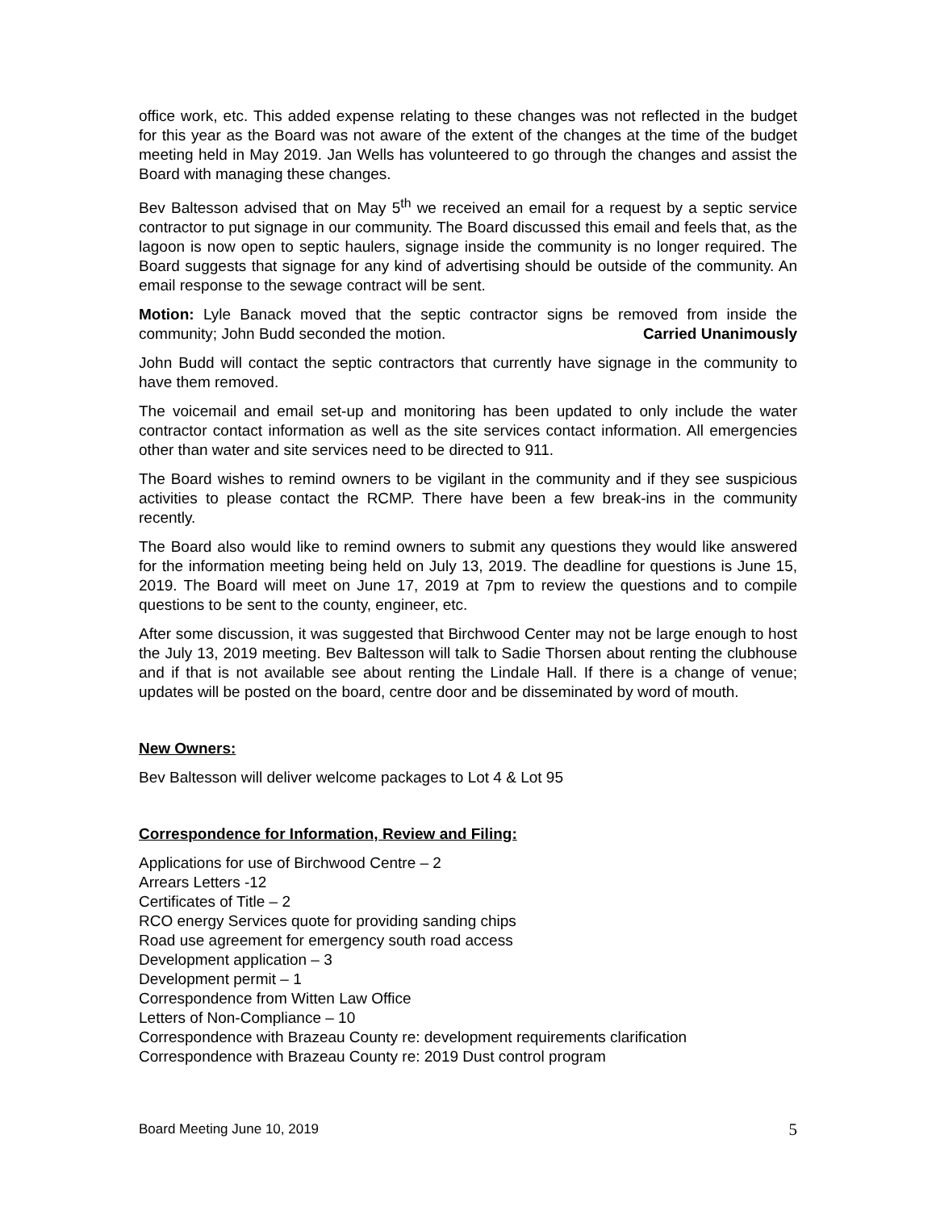office work, etc. This added expense relating to these changes was not reflected in the budget for this year as the Board was not aware of the extent of the changes at the time of the budget meeting held in May 2019. Jan Wells has volunteered to go through the changes and assist the Board with managing these changes.
Bev Baltesson advised that on May 5<sup>th</sup> we received an email for a request by a septic service contractor to put signage in our community. The Board discussed this email and feels that, as the lagoon is now open to septic haulers, signage inside the community is no longer required. The Board suggests that signage for any kind of advertising should be outside of the community. An email response to the sewage contract will be sent.
Motion: Lyle Banack moved that the septic contractor signs be removed from inside the community; John Budd seconded the motion. Carried Unanimously
John Budd will contact the septic contractors that currently have signage in the community to have them removed.
The voicemail and email set-up and monitoring has been updated to only include the water contractor contact information as well as the site services contact information. All emergencies other than water and site services need to be directed to 911.
The Board wishes to remind owners to be vigilant in the community and if they see suspicious activities to please contact the RCMP. There have been a few break-ins in the community recently.
The Board also would like to remind owners to submit any questions they would like answered for the information meeting being held on July 13, 2019. The deadline for questions is June 15, 2019. The Board will meet on June 17, 2019 at 7pm to review the questions and to compile questions to be sent to the county, engineer, etc.
After some discussion, it was suggested that Birchwood Center may not be large enough to host the July 13, 2019 meeting. Bev Baltesson will talk to Sadie Thorsen about renting the clubhouse and if that is not available see about renting the Lindale Hall. If there is a change of venue; updates will be posted on the board, centre door and be disseminated by word of mouth.
New Owners:
Bev Baltesson will deliver welcome packages to Lot 4 & Lot 95
Correspondence for Information, Review and Filing:
Applications for use of Birchwood Centre – 2
Arrears Letters -12
Certificates of Title – 2
RCO energy Services quote for providing sanding chips
Road use agreement for emergency south road access
Development application – 3
Development permit – 1
Correspondence from Witten Law Office
Letters of Non-Compliance – 10
Correspondence with Brazeau County re: development requirements clarification
Correspondence with Brazeau County re: 2019 Dust control program
Board Meeting June 10, 2019 5